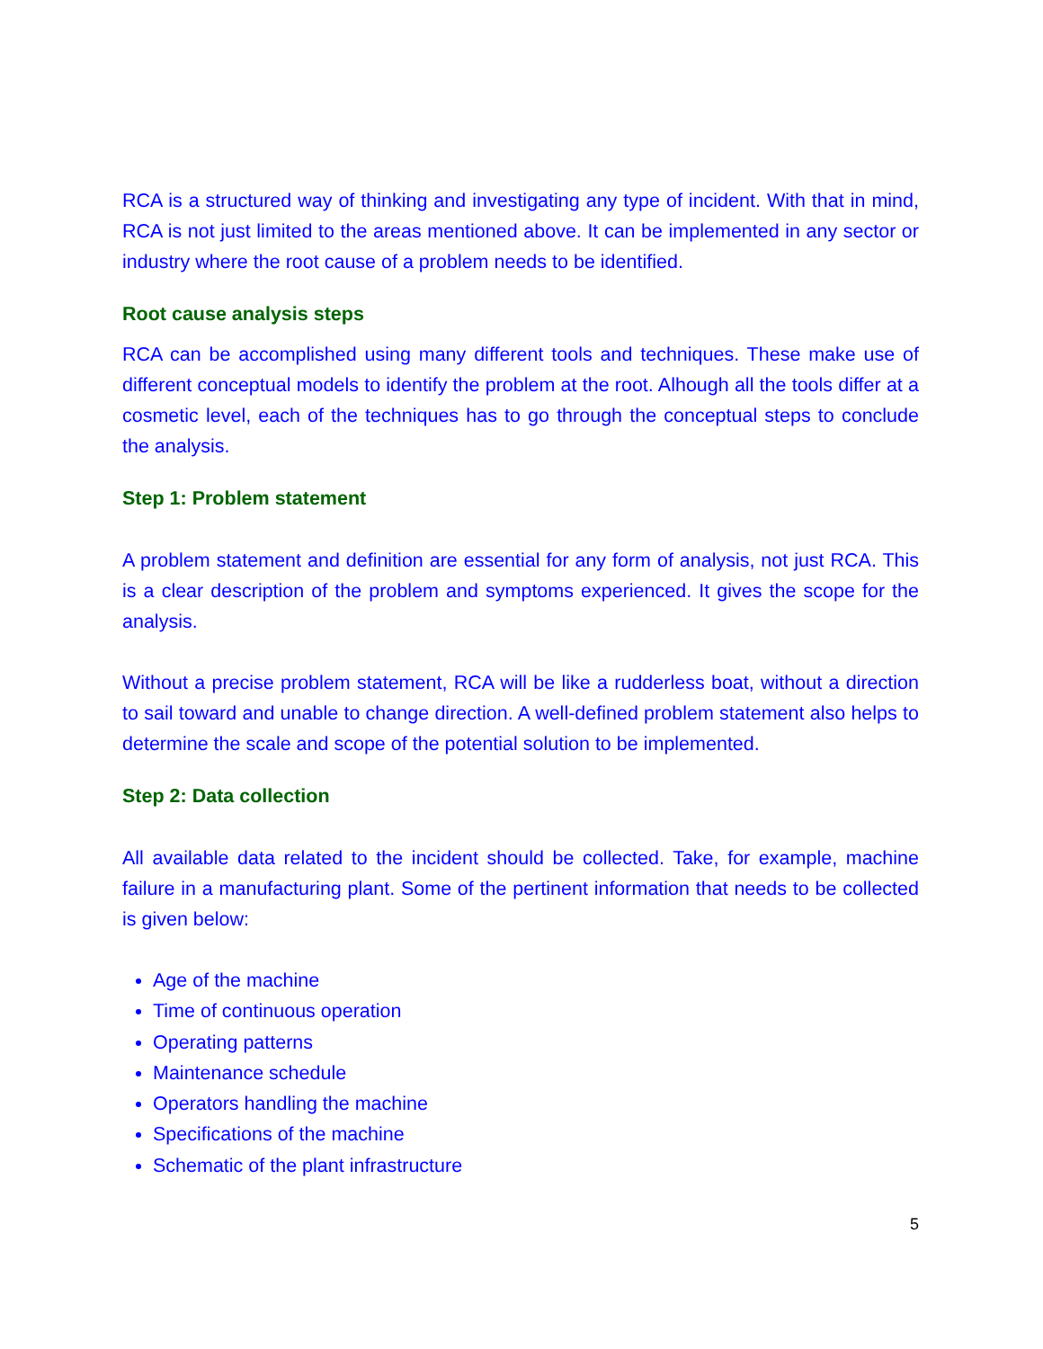RCA is a structured way of thinking and investigating any type of incident. With that in mind, RCA is not just limited to the areas mentioned above. It can be implemented in any sector or industry where the root cause of a problem needs to be identified.
Root cause analysis steps
RCA can be accomplished using many different tools and techniques. These make use of different conceptual models to identify the problem at the root. Alhough all the tools differ at a cosmetic level, each of the techniques has to go through the conceptual steps to conclude the analysis.
Step 1: Problem statement
A problem statement and definition are essential for any form of analysis, not just RCA. This is a clear description of the problem and symptoms experienced. It gives the scope for the analysis.
Without a precise problem statement, RCA will be like a rudderless boat, without a direction to sail toward and unable to change direction. A well-defined problem statement also helps to determine the scale and scope of the potential solution to be implemented.
Step 2: Data collection
All available data related to the incident should be collected. Take, for example, machine failure in a manufacturing plant. Some of the pertinent information that needs to be collected is given below:
Age of the machine
Time of continuous operation
Operating patterns
Maintenance schedule
Operators handling the machine
Specifications of the machine
Schematic of the plant infrastructure
5